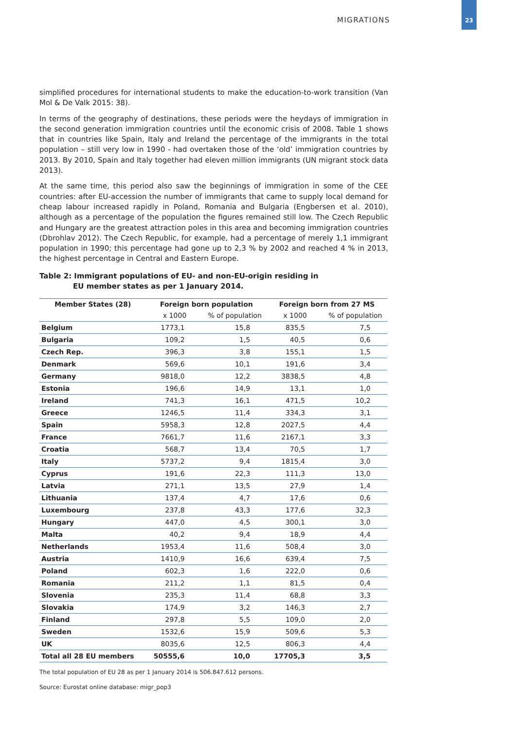MIGRATIONS
23
simplified procedures for international students to make the education-to-work transition (Van Mol & De Valk 2015: 38).
In terms of the geography of destinations, these periods were the heydays of immigration in the second generation immigration countries until the economic crisis of 2008. Table 1 shows that in countries like Spain, Italy and Ireland the percentage of the immigrants in the total population – still very low in 1990 - had overtaken those of the ‘old’ immigration countries by 2013. By 2010, Spain and Italy together had eleven million immigrants (UN migrant stock data 2013).
At the same time, this period also saw the beginnings of immigration in some of the CEE countries: after EU-accession the number of immigrants that came to supply local demand for cheap labour increased rapidly in Poland, Romania and Bulgaria (Engbersen et al. 2010), although as a percentage of the population the figures remained still low. The Czech Republic and Hungary are the greatest attraction poles in this area and becoming immigration countries (Dbrohlav 2012). The Czech Republic, for example, had a percentage of merely 1,1 immigrant population in 1990; this percentage had gone up to 2,3 % by 2002 and reached 4 % in 2013, the highest percentage in Central and Eastern Europe.
Table 2: Immigrant populations of EU- and non-EU-origin residing in
EU member states as per 1 January 2014.
| Member States (28) | Foreign born population | | Foreign born from 27 MS | |
| --- | --- | --- | --- | --- |
| | x 1000 | % of population | x 1000 | % of population |
| Belgium | 1773,1 | 15,8 | 835,5 | 7,5 |
| Bulgaria | 109,2 | 1,5 | 40,5 | 0,6 |
| Czech Rep. | 396,3 | 3,8 | 155,1 | 1,5 |
| Denmark | 569,6 | 10,1 | 191,6 | 3,4 |
| Germany | 9818,0 | 12,2 | 3838,5 | 4,8 |
| Estonia | 196,6 | 14,9 | 13,1 | 1,0 |
| Ireland | 741,3 | 16,1 | 471,5 | 10,2 |
| Greece | 1246,5 | 11,4 | 334,3 | 3,1 |
| Spain | 5958,3 | 12,8 | 2027,5 | 4,4 |
| France | 7661,7 | 11,6 | 2167,1 | 3,3 |
| Croatia | 568,7 | 13,4 | 70,5 | 1,7 |
| Italy | 5737,2 | 9,4 | 1815,4 | 3,0 |
| Cyprus | 191,6 | 22,3 | 111,3 | 13,0 |
| Latvia | 271,1 | 13,5 | 27,9 | 1,4 |
| Lithuania | 137,4 | 4,7 | 17,6 | 0,6 |
| Luxembourg | 237,8 | 43,3 | 177,6 | 32,3 |
| Hungary | 447,0 | 4,5 | 300,1 | 3,0 |
| Malta | 40,2 | 9,4 | 18,9 | 4,4 |
| Netherlands | 1953,4 | 11,6 | 508,4 | 3,0 |
| Austria | 1410,9 | 16,6 | 639,4 | 7,5 |
| Poland | 602,3 | 1,6 | 222,0 | 0,6 |
| Romania | 211,2 | 1,1 | 81,5 | 0,4 |
| Slovenia | 235,3 | 11,4 | 68,8 | 3,3 |
| Slovakia | 174,9 | 3,2 | 146,3 | 2,7 |
| Finland | 297,8 | 5,5 | 109,0 | 2,0 |
| Sweden | 1532,6 | 15,9 | 509,6 | 5,3 |
| UK | 8035,6 | 12,5 | 806,3 | 4,4 |
| Total all 28 EU members | 50555,6 | 10,0 | 17705,3 | 3,5 |
The total population of EU 28 as per 1 January 2014 is 506.847.612 persons.
Source: Eurostat online database: migr_pop3